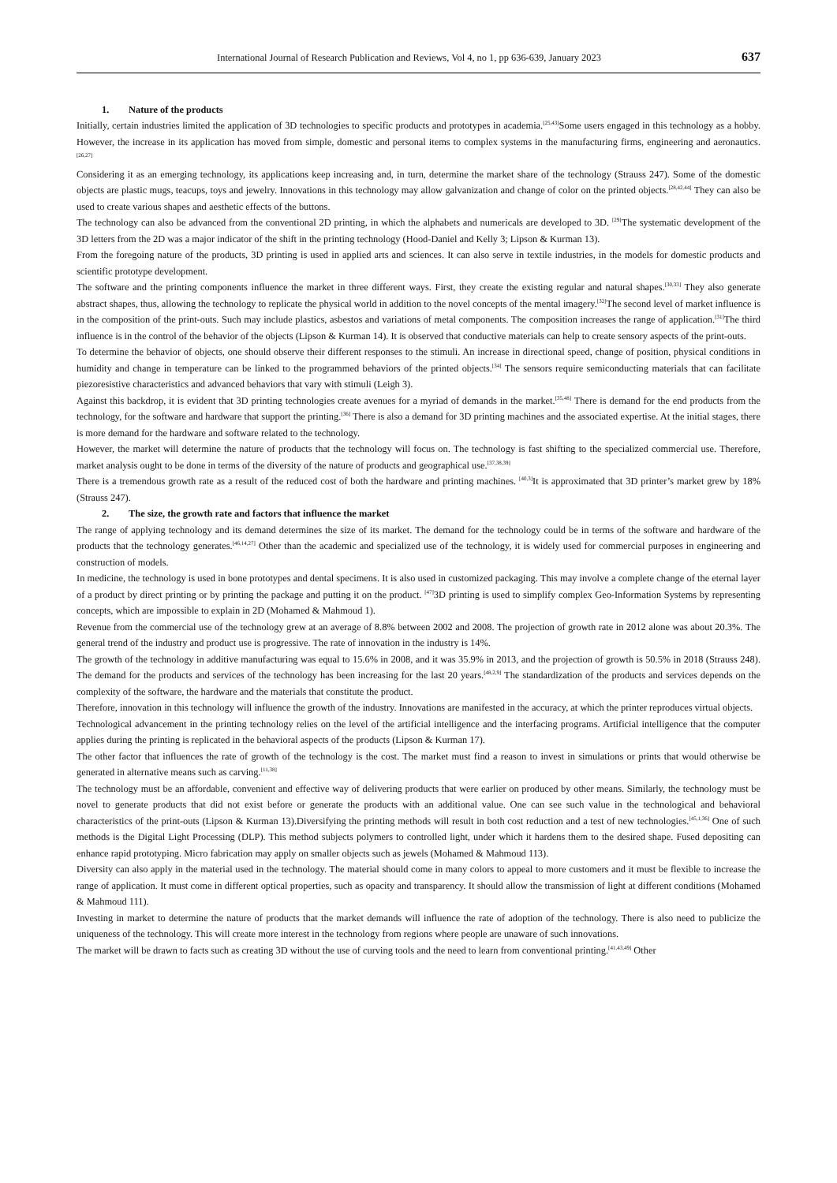International Journal of Research Publication and Reviews, Vol 4, no 1, pp 636-639, January 2023
637
1. Nature of the products
Initially, certain industries limited the application of 3D technologies to specific products and prototypes in academia.<sup>[25,43]</sup>Some users engaged in this technology as a hobby. However, the increase in its application has moved from simple, domestic and personal items to complex systems in the manufacturing firms, engineering and aeronautics.<sup>[26,27]</sup>
Considering it as an emerging technology, its applications keep increasing and, in turn, determine the market share of the technology (Strauss 247). Some of the domestic objects are plastic mugs, teacups, toys and jewelry. Innovations in this technology may allow galvanization and change of color on the printed objects.<sup>[28,42,44]</sup> They can also be used to create various shapes and aesthetic effects of the buttons.
The technology can also be advanced from the conventional 2D printing, in which the alphabets and numericals are developed to 3D. <sup>[29]</sup>The systematic development of the 3D letters from the 2D was a major indicator of the shift in the printing technology (Hood-Daniel and Kelly 3; Lipson & Kurman 13).
From the foregoing nature of the products, 3D printing is used in applied arts and sciences. It can also serve in textile industries, in the models for domestic products and scientific prototype development.
The software and the printing components influence the market in three different ways. First, they create the existing regular and natural shapes.<sup>[30,33]</sup> They also generate abstract shapes, thus, allowing the technology to replicate the physical world in addition to the novel concepts of the mental imagery.<sup>[32]</sup>The second level of market influence is in the composition of the print-outs. Such may include plastics, asbestos and variations of metal components. The composition increases the range of application.<sup>[31]</sup>The third influence is in the control of the behavior of the objects (Lipson & Kurman 14). It is observed that conductive materials can help to create sensory aspects of the print-outs.
To determine the behavior of objects, one should observe their different responses to the stimuli. An increase in directional speed, change of position, physical conditions in humidity and change in temperature can be linked to the programmed behaviors of the printed objects.<sup>[34]</sup> The sensors require semiconducting materials that can facilitate piezoresistive characteristics and advanced behaviors that vary with stimuli (Leigh 3).
Against this backdrop, it is evident that 3D printing technologies create avenues for a myriad of demands in the market.<sup>[35,48]</sup> There is demand for the end products from the technology, for the software and hardware that support the printing.<sup>[36]</sup> There is also a demand for 3D printing machines and the associated expertise. At the initial stages, there is more demand for the hardware and software related to the technology.
However, the market will determine the nature of products that the technology will focus on. The technology is fast shifting to the specialized commercial use. Therefore, market analysis ought to be done in terms of the diversity of the nature of products and geographical use.<sup>[37,38,39]</sup>
There is a tremendous growth rate as a result of the reduced cost of both the hardware and printing machines. <sup>[40,3]</sup>It is approximated that 3D printer’s market grew by 18% (Strauss 247).
2. The size, the growth rate and factors that influence the market
The range of applying technology and its demand determines the size of its market. The demand for the technology could be in terms of the software and hardware of the products that the technology generates.<sup>[46,14,27]</sup> Other than the academic and specialized use of the technology, it is widely used for commercial purposes in engineering and construction of models.
In medicine, the technology is used in bone prototypes and dental specimens. It is also used in customized packaging. This may involve a complete change of the eternal layer of a product by direct printing or by printing the package and putting it on the product. <sup>[47]</sup>3D printing is used to simplify complex Geo-Information Systems by representing concepts, which are impossible to explain in 2D (Mohamed & Mahmoud 1).
Revenue from the commercial use of the technology grew at an average of 8.8% between 2002 and 2008. The projection of growth rate in 2012 alone was about 20.3%. The general trend of the industry and product use is progressive. The rate of innovation in the industry is 14%.
The growth of the technology in additive manufacturing was equal to 15.6% in 2008, and it was 35.9% in 2013, and the projection of growth is 50.5% in 2018 (Strauss 248). The demand for the products and services of the technology has been increasing for the last 20 years.<sup>[48,2,9]</sup> The standardization of the products and services depends on the complexity of the software, the hardware and the materials that constitute the product.
Therefore, innovation in this technology will influence the growth of the industry. Innovations are manifested in the accuracy, at which the printer reproduces virtual objects.
Technological advancement in the printing technology relies on the level of the artificial intelligence and the interfacing programs. Artificial intelligence that the computer applies during the printing is replicated in the behavioral aspects of the products (Lipson & Kurman 17).
The other factor that influences the rate of growth of the technology is the cost. The market must find a reason to invest in simulations or prints that would otherwise be generated in alternative means such as carving.<sup>[11,38]</sup>
The technology must be an affordable, convenient and effective way of delivering products that were earlier on produced by other means. Similarly, the technology must be novel to generate products that did not exist before or generate the products with an additional value. One can see such value in the technological and behavioral characteristics of the print-outs (Lipson & Kurman 13).Diversifying the printing methods will result in both cost reduction and a test of new technologies.<sup>[45,1,36]</sup> One of such methods is the Digital Light Processing (DLP). This method subjects polymers to controlled light, under which it hardens them to the desired shape. Fused depositing can enhance rapid prototyping. Micro fabrication may apply on smaller objects such as jewels (Mohamed & Mahmoud 113).
Diversity can also apply in the material used in the technology. The material should come in many colors to appeal to more customers and it must be flexible to increase the range of application. It must come in different optical properties, such as opacity and transparency. It should allow the transmission of light at different conditions (Mohamed & Mahmoud 111).
Investing in market to determine the nature of products that the market demands will influence the rate of adoption of the technology. There is also need to publicize the uniqueness of the technology. This will create more interest in the technology from regions where people are unaware of such innovations.
The market will be drawn to facts such as creating 3D without the use of curving tools and the need to learn from conventional printing.<sup>[41,43,49]</sup> Other